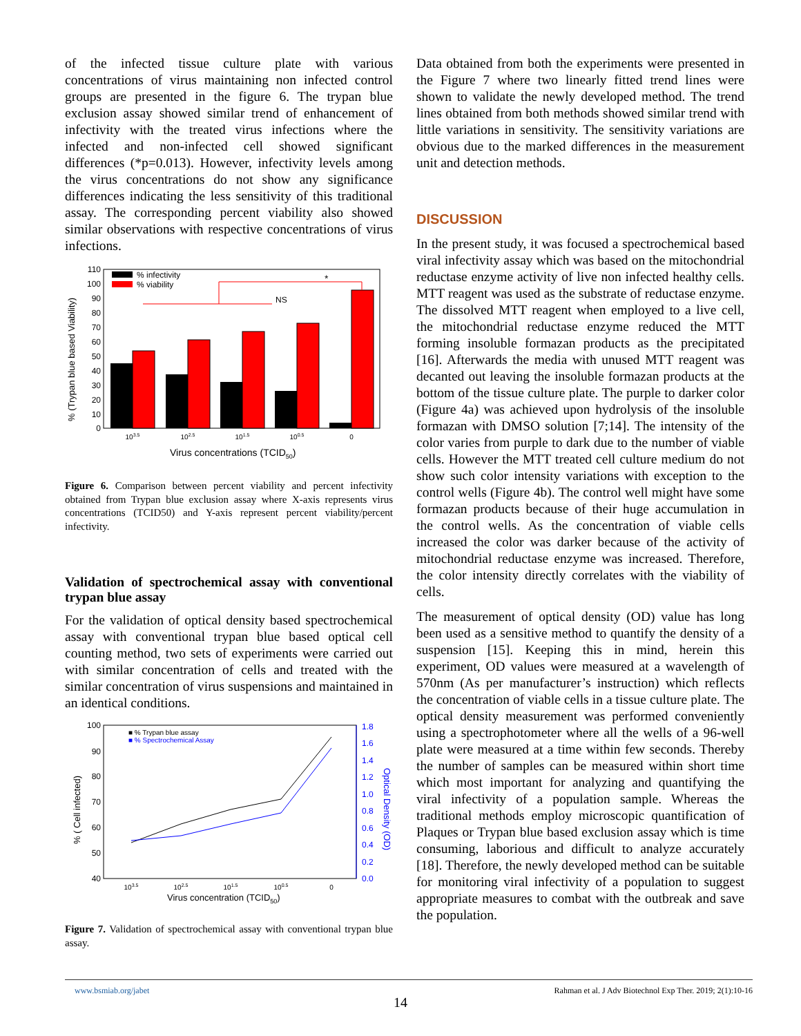of the infected tissue culture plate with various concentrations of virus maintaining non infected control groups are presented in the figure 6. The trypan blue exclusion assay showed similar trend of enhancement of infectivity with the treated virus infections where the infected and non-infected cell showed significant differences (*p=0.013). However, infectivity levels among the virus concentrations do not show any significance differences indicating the less sensitivity of this traditional assay. The corresponding percent viability also showed similar observations with respective concentrations of virus infections.
% (Trypan blue based Viability)
110
100
90
80
70
60
50
40
30
20
10
0
NS
*
% infectivity
% viability
103.5
102.5
101.5
100.5
0
Virus concentrations (TCID50)
Figure 6. Comparison between percent viability and percent infectivity obtained from Trypan blue exclusion assay where X-axis represents virus concentrations (TCID50) and Y-axis represent percent viability/percent infectivity.
Validation of spectrochemical assay with conventional trypan blue assay
For the validation of optical density based spectrochemical assay with conventional trypan blue based optical cell counting method, two sets of experiments were carried out with similar concentration of cells and treated with the similar concentration of virus suspensions and maintained in an identical conditions.
% ( Cell infected)
Optical Density (OD)
100
90
80
70
60
50
40
1.8
1.6
1.4
1.2
1.0
0.8
0.6
0.4
0.2
0.0
■ % Trypan blue assay
■ % Spectrochemical Assay
103.5
102.5
101.5
100.5
0
Virus concentration (TCID50)
Figure 7. Validation of spectrochemical assay with conventional trypan blue assay.
Data obtained from both the experiments were presented in the Figure 7 where two linearly fitted trend lines were shown to validate the newly developed method. The trend lines obtained from both methods showed similar trend with little variations in sensitivity. The sensitivity variations are obvious due to the marked differences in the measurement unit and detection methods.
DISCUSSION
In the present study, it was focused a spectrochemical based viral infectivity assay which was based on the mitochondrial reductase enzyme activity of live non infected healthy cells. MTT reagent was used as the substrate of reductase enzyme. The dissolved MTT reagent when employed to a live cell, the mitochondrial reductase enzyme reduced the MTT forming insoluble formazan products as the precipitated [16]. Afterwards the media with unused MTT reagent was decanted out leaving the insoluble formazan products at the bottom of the tissue culture plate. The purple to darker color (Figure 4a) was achieved upon hydrolysis of the insoluble formazan with DMSO solution [7;14]. The intensity of the color varies from purple to dark due to the number of viable cells. However the MTT treated cell culture medium do not show such color intensity variations with exception to the control wells (Figure 4b). The control well might have some formazan products because of their huge accumulation in the control wells. As the concentration of viable cells increased the color was darker because of the activity of mitochondrial reductase enzyme was increased. Therefore, the color intensity directly correlates with the viability of cells.
The measurement of optical density (OD) value has long been used as a sensitive method to quantify the density of a suspension [15]. Keeping this in mind, herein this experiment, OD values were measured at a wavelength of 570nm (As per manufacturer’s instruction) which reflects the concentration of viable cells in a tissue culture plate. The optical density measurement was performed conveniently using a spectrophotometer where all the wells of a 96-well plate were measured at a time within few seconds. Thereby the number of samples can be measured within short time which most important for analyzing and quantifying the viral infectivity of a population sample. Whereas the traditional methods employ microscopic quantification of Plaques or Trypan blue based exclusion assay which is time consuming, laborious and difficult to analyze accurately [18]. Therefore, the newly developed method can be suitable for monitoring viral infectivity of a population to suggest appropriate measures to combat with the outbreak and save the population.
www.bsmiab.org/jabet Rahman et al. J Adv Biotechnol Exp Ther. 2019; 2(1):10-16
14